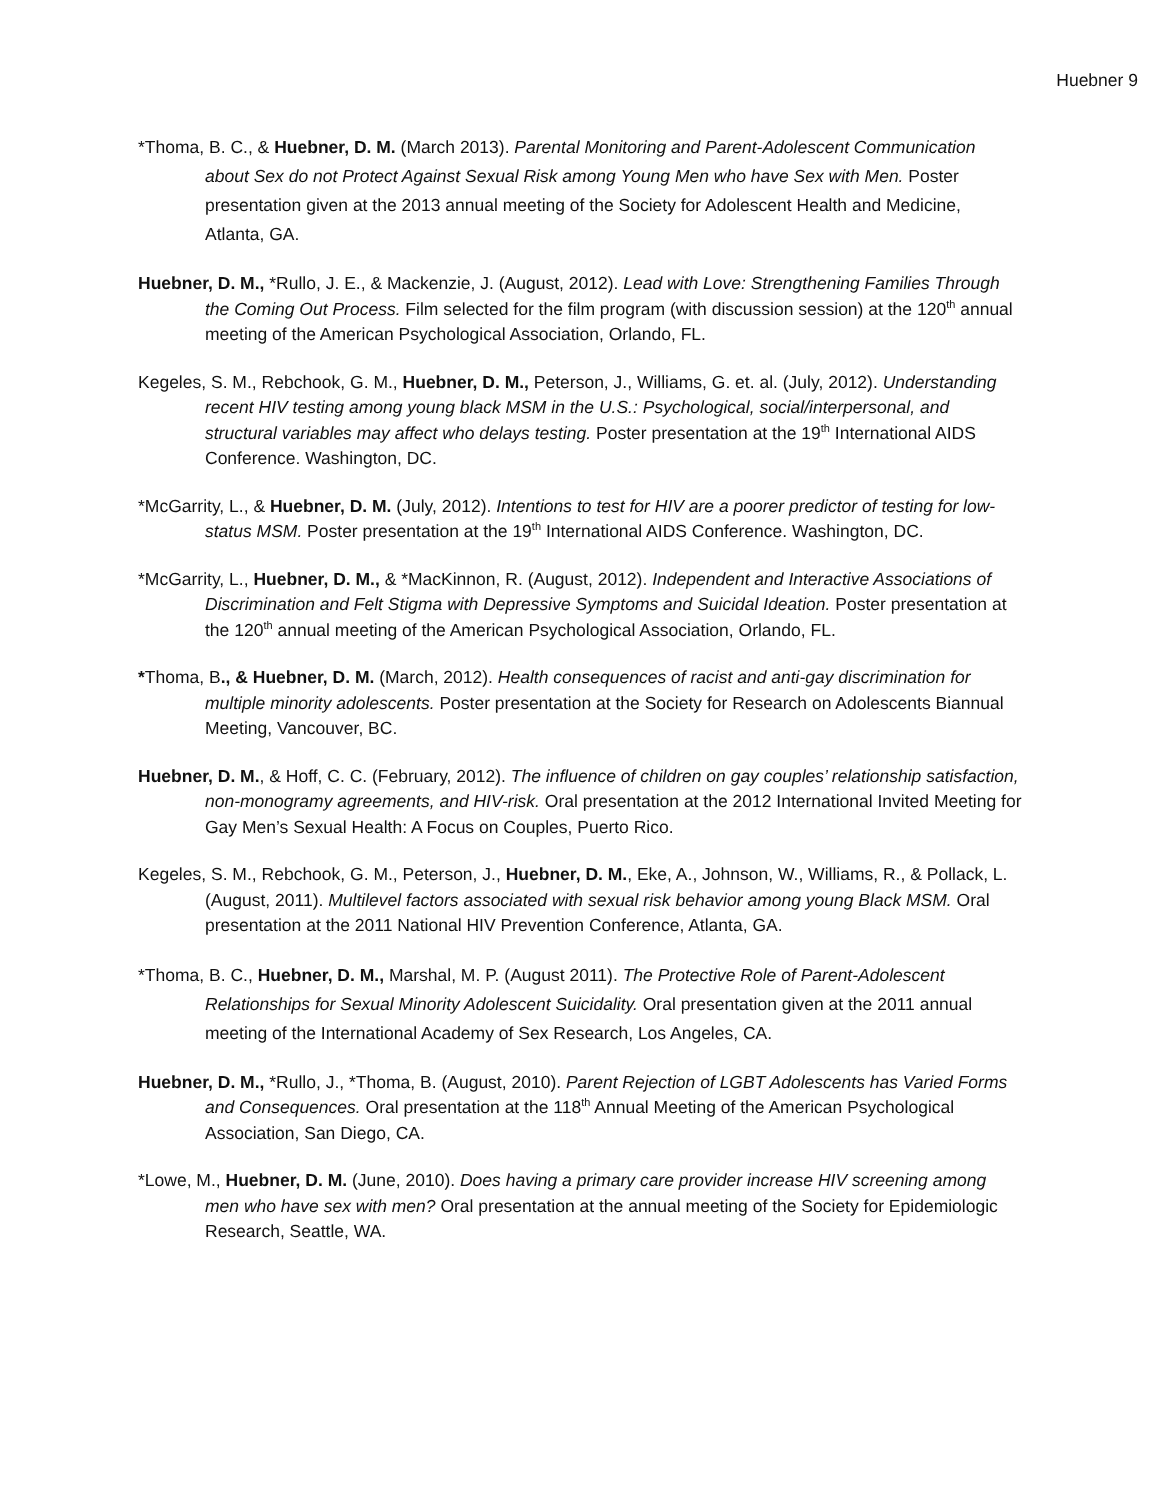Huebner 9
*Thoma, B. C., & Huebner, D. M. (March 2013). Parental Monitoring and Parent-Adolescent Communication about Sex do not Protect Against Sexual Risk among Young Men who have Sex with Men. Poster presentation given at the 2013 annual meeting of the Society for Adolescent Health and Medicine, Atlanta, GA.
Huebner, D. M., *Rullo, J. E., & Mackenzie, J. (August, 2012). Lead with Love: Strengthening Families Through the Coming Out Process. Film selected for the film program (with discussion session) at the 120<sup>th</sup> annual meeting of the American Psychological Association, Orlando, FL.
Kegeles, S. M., Rebchook, G. M., Huebner, D. M., Peterson, J., Williams, G. et. al. (July, 2012). Understanding recent HIV testing among young black MSM in the U.S.: Psychological, social/interpersonal, and structural variables may affect who delays testing. Poster presentation at the 19<sup>th</sup> International AIDS Conference. Washington, DC.
*McGarrity, L., & Huebner, D. M. (July, 2012). Intentions to test for HIV are a poorer predictor of testing for low-status MSM. Poster presentation at the 19<sup>th</sup> International AIDS Conference. Washington, DC.
*McGarrity, L., Huebner, D. M., & *MacKinnon, R. (August, 2012). Independent and Interactive Associations of Discrimination and Felt Stigma with Depressive Symptoms and Suicidal Ideation. Poster presentation at the 120<sup>th</sup> annual meeting of the American Psychological Association, Orlando, FL.
*Thoma, B., & Huebner, D. M. (March, 2012). Health consequences of racist and anti-gay discrimination for multiple minority adolescents. Poster presentation at the Society for Research on Adolescents Biannual Meeting, Vancouver, BC.
Huebner, D. M., & Hoff, C. C. (February, 2012). The influence of children on gay couples’ relationship satisfaction, non-monogramy agreements, and HIV-risk. Oral presentation at the 2012 International Invited Meeting for Gay Men’s Sexual Health: A Focus on Couples, Puerto Rico.
Kegeles, S. M., Rebchook, G. M., Peterson, J., Huebner, D. M., Eke, A., Johnson, W., Williams, R., & Pollack, L. (August, 2011). Multilevel factors associated with sexual risk behavior among young Black MSM. Oral presentation at the 2011 National HIV Prevention Conference, Atlanta, GA.
*Thoma, B. C., Huebner, D. M., Marshal, M. P. (August 2011). The Protective Role of Parent-Adolescent Relationships for Sexual Minority Adolescent Suicidality. Oral presentation given at the 2011 annual meeting of the International Academy of Sex Research, Los Angeles, CA.
Huebner, D. M., *Rullo, J., *Thoma, B. (August, 2010). Parent Rejection of LGBT Adolescents has Varied Forms and Consequences. Oral presentation at the 118<sup>th</sup> Annual Meeting of the American Psychological Association, San Diego, CA.
*Lowe, M., Huebner, D. M. (June, 2010). Does having a primary care provider increase HIV screening among men who have sex with men? Oral presentation at the annual meeting of the Society for Epidemiologic Research, Seattle, WA.